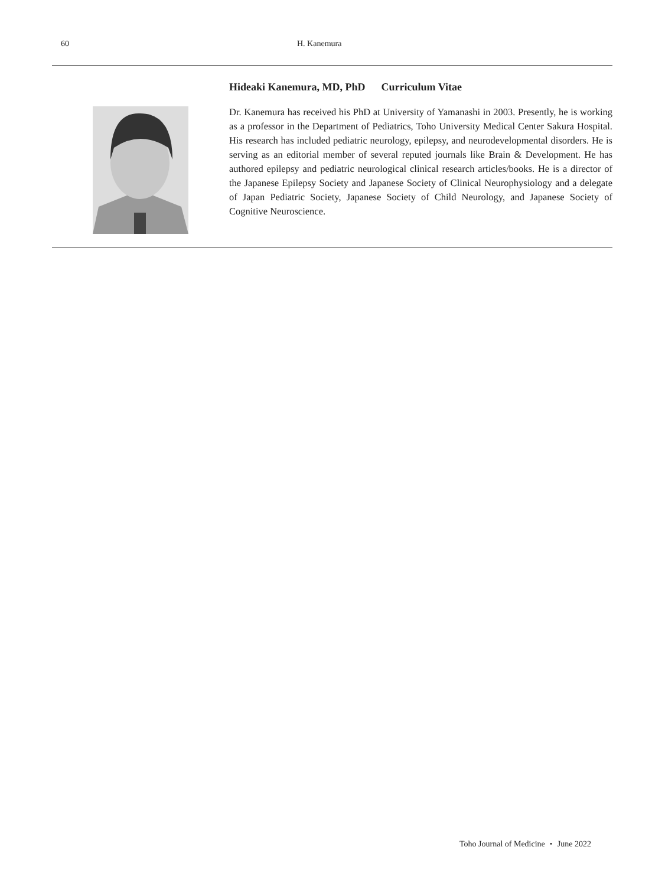60 H. Kanemura
Hideaki Kanemura, MD, PhD Curriculum Vitae
Dr. Kanemura has received his PhD at University of Yamanashi in 2003. Presently, he is working as a professor in the Department of Pediatrics, Toho University Medical Center Sakura Hospital. His research has included pediatric neurology, epilepsy, and neurodevelopmental disorders. He is serving as an editorial member of several reputed journals like Brain & Development. He has authored epilepsy and pediatric neurological clinical research articles/books. He is a director of the Japanese Epilepsy Society and Japanese Society of Clinical Neurophysiology and a delegate of Japan Pediatric Society, Japanese Society of Child Neurology, and Japanese Society of Cognitive Neuroscience.
Toho Journal of Medicine ・ June 2022